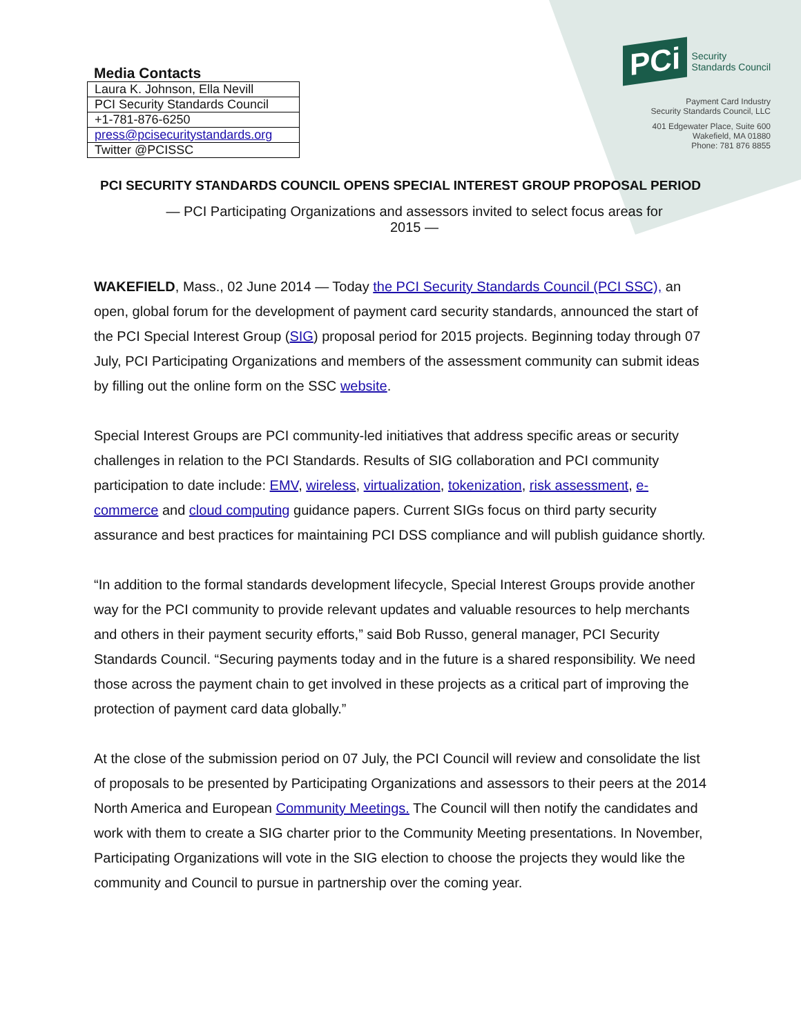Media Contacts
| Laura K. Johnson, Ella Nevill |
| PCI Security Standards Council |
| +1-781-876-6250 |
| press@pcisecuritystandards.org |
| Twitter @PCISSC |
PCi Security
Standards Council
Payment Card Industry
Security Standards Council, LLC
401 Edgewater Place, Suite 600
Wakefield, MA 01880
Phone: 781 876 8855
PCI SECURITY STANDARDS COUNCIL OPENS SPECIAL INTEREST GROUP PROPOSAL PERIOD
— PCI Participating Organizations and assessors invited to select focus areas for 2015 —
WAKEFIELD, Mass., 02 June 2014 — Today the PCI Security Standards Council (PCI SSC), an open, global forum for the development of payment card security standards, announced the start of the PCI Special Interest Group (SIG) proposal period for 2015 projects. Beginning today through 07 July, PCI Participating Organizations and members of the assessment community can submit ideas by filling out the online form on the SSC website.
Special Interest Groups are PCI community-led initiatives that address specific areas or security challenges in relation to the PCI Standards. Results of SIG collaboration and PCI community participation to date include: EMV, wireless, virtualization, tokenization, risk assessment, e-commerce and cloud computing guidance papers. Current SIGs focus on third party security assurance and best practices for maintaining PCI DSS compliance and will publish guidance shortly.
“In addition to the formal standards development lifecycle, Special Interest Groups provide another way for the PCI community to provide relevant updates and valuable resources to help merchants and others in their payment security efforts,” said Bob Russo, general manager, PCI Security Standards Council. “Securing payments today and in the future is a shared responsibility. We need those across the payment chain to get involved in these projects as a critical part of improving the protection of payment card data globally.”
At the close of the submission period on 07 July, the PCI Council will review and consolidate the list of proposals to be presented by Participating Organizations and assessors to their peers at the 2014 North America and European Community Meetings. The Council will then notify the candidates and work with them to create a SIG charter prior to the Community Meeting presentations. In November, Participating Organizations will vote in the SIG election to choose the projects they would like the community and Council to pursue in partnership over the coming year.